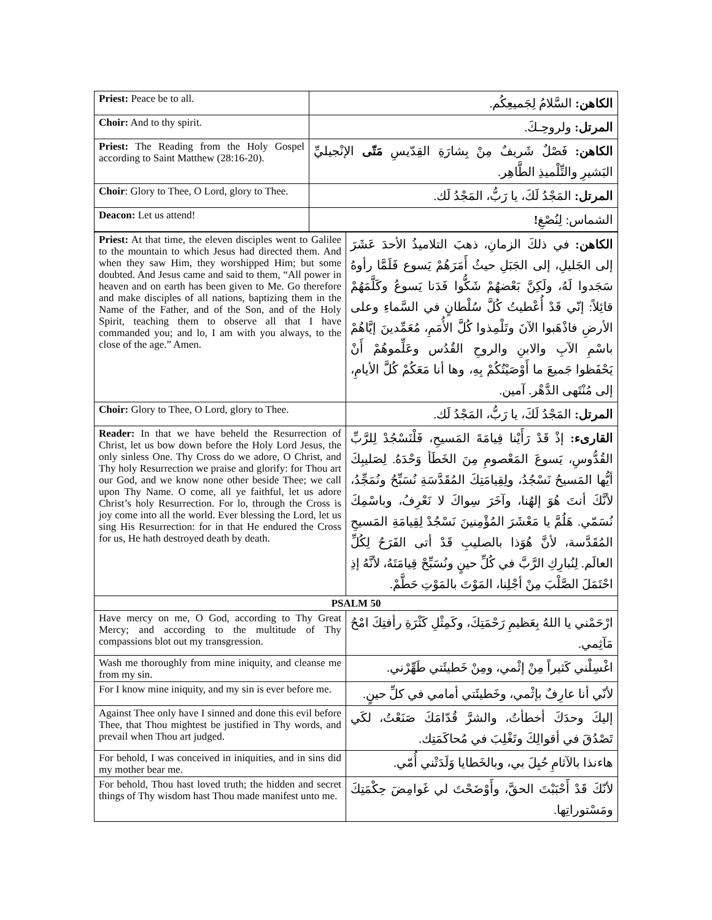| Priest: Peace be to all. | الكاهن: السَّلامُ لِجَميعِكُم. |
| Choir: And to thy spirit. | المرتل: ولروحِـكَ. |
| Priest: The Reading from the Holy Gospel according to Saint Matthew (28:16-20). | الكاهن: فَصْلٌ شَريفٌ مِنْ بِشارَةِ القِدّيسِ مَتّى الإنْجيليِّ البَشيرِ والتِّلْميذِ الطَّاهِر. |
| Choir : Glory to Thee, O Lord, glory to Thee. | المرتل: المَجْدُ لَكَ، يا رَبُّ، المَجْدُ لَك. |
| Deacon: Let us attend! | الشماس: لِنُصْغِ ! |
| Priest: At that time, the eleven disciples went to Galilee to the mountain to which Jesus had directed them. And when they saw Him, they worshipped Him; but some doubted. And Jesus came and said to them, “All power in heaven and on earth has been given to Me. Go therefore and make disciples of all nations, baptizing them in the Name of the Father, and of the Son, and of the Holy Spirit, teaching them to observe all that I have commanded you; and lo, I am with you always, to the close of the age.” Amen. | الكاهن: في ذلكَ الزمانِ، ذهبَ التلاميذُ الأحدَ عَشَرَ إلى الجَليلِ، إلى الجَبَلِ حيثُ أَمَرَهُمْ يَسوع فَلَمَّا رأوهُ سَجَدوا لَهُ، ولَكِنَّ بَعْضهُمْ شَكُّوا فَدَنا يَسوعُ وكَلَّمَهُمْ قائِلاً: إنّي قَدْ أُعْطيتُ كُلَّ سُلْطانٍ في السَّماءِ وعلى الأرضِ فاذْهَبوا الآنَ وتَلْمِذوا كُلَّ الأُمَمِ، مُعَمِّدينَ إيَّاهُمْ باسْمِ الآبِ والابنِ والروحِ القُدُس وعَلِّموهُمْ أَنْ يَحْفَظوا جَميعَ ما أَوْصَيْتُكُمْ بِهِ، وها أنا مَعَكُمْ كُلَّ الأيامِ، إلى مُنْتَهى الدَّهْر. آمين. |
| Choir: Glory to Thee, O Lord, glory to Thee. | المرتل: المَجْدُ لَكَ، يا رَبُّ، المَجْدُ لَك. |
| Reader: In that we have beheld the Resurrection of Christ, let us bow down before the Holy Lord Jesus, the only sinless One. Thy Cross do we adore, O Christ, and Thy holy Resurrection we praise and glorify: for Thou art our God, and we know none other beside Thee; we call upon Thy Name. O come, all ye faithful, let us adore Christ’s holy Resurrection. For lo, through the Cross is joy come into all the world. Ever blessing the Lord, let us sing His Resurrection: for in that He endured the Cross for us, He hath destroyed death by death. | القارىء: إذْ قَدْ رَأَيْنا قِيامَةَ المَسيحِ، فَلْنَسْجُدْ لِلرَّبِّ القُدُّوسِ، يَسوعَ المَعْصومِ مِنَ الخَطَأ وَحْدَهُ. لِصَليبِكَ أيُّها المَسيحُ نَسْجُدُ، ولِقِيامَتِكَ المُقَدَّسَةِ نُسَبِّحُ ونُمَجِّدُ، لأنَّكَ أنتَ هُوَ إلهُنا، وآخَرَ سِواكَ لا نَعْرِفُ، وباسْمِكَ نُسَمّي. هَلُمَّ يا مَعْشَرَ المُؤْمِنينَ نَسْجُدْ لِقِيامَةِ المَسيحِ المُقَدَّسة، لأنَّ هُوَذا بالصليبِ قَدْ أتى الفَرَحُ لِكُلِّ العالَم. لِنُبارِكِ الرَّبَّ في كُلِّ حينٍ ونُسَبِّحْ قِيامَتَهُ، لأنَّهُ إذِ احْتَمَلَ الصَّلْبَ مِنْ أجْلِنا، المَوْتَ بالمَوْتِ حَطَّمْ. |
| PSALM 50 | |
| Have mercy on me, O God, according to Thy Great Mercy; and according to the multitude of Thy compassions blot out my transgression. | ارْحَمْني يا اللهُ بِعَظيمِ رَحْمَتِكَ، وكَمِثْلِ كَثْرَةِ رأفتِكَ امْحُ مَآثِمي. |
| Wash me thoroughly from mine iniquity, and cleanse me from my sin. | اغْسِلْني كَثيراً مِنْ إثْمي، ومِنْ خَطيئَتي طَهِّرْني. |
| For I know mine iniquity, and my sin is ever before me. | لأنّي أنا عارِفٌ بإثْمي، وخَطيئَتي أمامي في كلِّ حينٍ. |
| Against Thee only have I sinned and done this evil before Thee, that Thou mightest be justified in Thy words, and prevail when Thou art judged. | إليكَ وحدَكَ أخطأتُ، والشرَّ قُدّامَكَ صَنَعْتُ، لكَي تَصْدُقَ في أقوالِكَ وتَغْلِبَ في مُحاكَمَتِك. |
| For behold, I was conceived in iniquities, and in sins did my mother bear me. | هاءنذا بالآثامِ حُبِلَ بي، وبالخَطايا وَلَدَتْني أُمّي. |
| For behold, Thou hast loved truth; the hidden and secret things of Thy wisdom hast Thou made manifest unto me. | لأنّكَ قَدْ أَحْبَبْتَ الحقَّ، وأَوْضَحْتَ لي غَوامِضَ حِكْمَتِكَ ومَسْتوراتِها. |